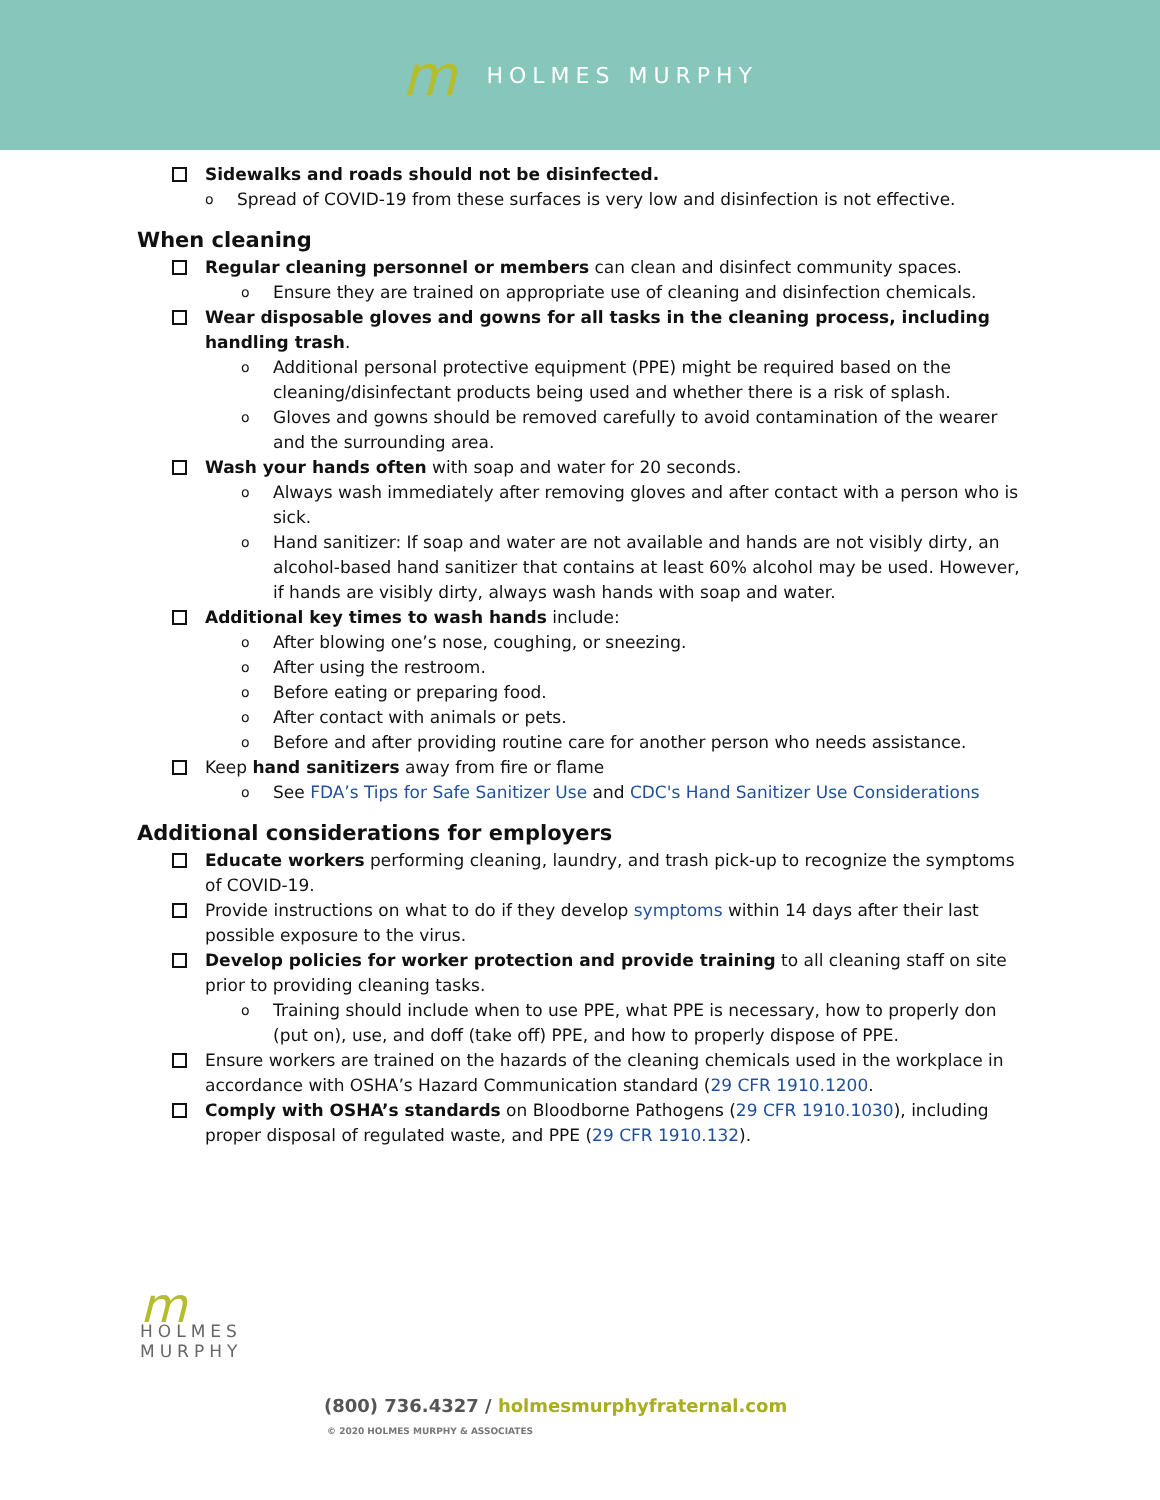m HOLMES MURPHY
Sidewalks and roads should not be disinfected.
o Spread of COVID-19 from these surfaces is very low and disinfection is not effective.
When cleaning
Regular cleaning personnel or members can clean and disinfect community spaces.
o Ensure they are trained on appropriate use of cleaning and disinfection chemicals.
Wear disposable gloves and gowns for all tasks in the cleaning process, including handling trash.
o Additional personal protective equipment (PPE) might be required based on the cleaning/disinfectant products being used and whether there is a risk of splash.
o Gloves and gowns should be removed carefully to avoid contamination of the wearer and the surrounding area.
Wash your hands often with soap and water for 20 seconds.
o Always wash immediately after removing gloves and after contact with a person who is sick.
o Hand sanitizer: If soap and water are not available and hands are not visibly dirty, an alcohol-based hand sanitizer that contains at least 60% alcohol may be used. However, if hands are visibly dirty, always wash hands with soap and water.
Additional key times to wash hands include:
o After blowing one’s nose, coughing, or sneezing.
o After using the restroom.
o Before eating or preparing food.
o After contact with animals or pets.
o Before and after providing routine care for another person who needs assistance.
Keep hand sanitizers away from fire or flame
o See FDA’s Tips for Safe Sanitizer Use and CDC's Hand Sanitizer Use Considerations
Additional considerations for employers
Educate workers performing cleaning, laundry, and trash pick-up to recognize the symptoms of COVID-19.
Provide instructions on what to do if they develop symptoms within 14 days after their last possible exposure to the virus.
Develop policies for worker protection and provide training to all cleaning staff on site prior to providing cleaning tasks.
o Training should include when to use PPE, what PPE is necessary, how to properly don (put on), use, and doff (take off) PPE, and how to properly dispose of PPE.
Ensure workers are trained on the hazards of the cleaning chemicals used in the workplace in accordance with OSHA’s Hazard Communication standard (29 CFR 1910.1200.
Comply with OSHA’s standards on Bloodborne Pathogens (29 CFR 1910.1030), including proper disposal of regulated waste, and PPE (29 CFR 1910.132).
m
HOLMES
MURPHY
(800) 736.4327 / holmesmurphyfraternal.com
© 2020 HOLMES MURPHY & ASSOCIATES